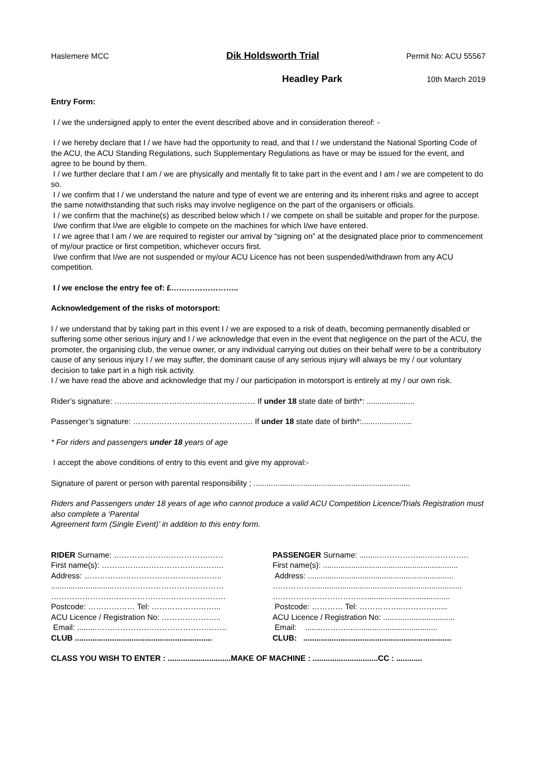Haslemere MCC Dik Holdsworth Trial Permit No: ACU 55567
Headley Park 10th March 2019
Entry Form:
I / we the undersigned apply to enter the event described above and in consideration thereof: -
I / we hereby declare that I / we have had the opportunity to read, and that I / we understand the National Sporting Code of the ACU, the ACU Standing Regulations, such Supplementary Regulations as have or may be issued for the event, and agree to be bound by them.
I / we further declare that I am / we are physically and mentally fit to take part in the event and I am / we are competent to do so.
I / we confirm that I / we understand the nature and type of event we are entering and its inherent risks and agree to accept the same notwithstanding that such risks may involve negligence on the part of the organisers or officials.
I / we confirm that the machine(s) as described below which I / we compete on shall be suitable and proper for the purpose.
I/we confirm that I/we are eligible to compete on the machines for which I/we have entered.
I / we agree that I am / we are required to register our arrival by “signing on” at the designated place prior to commencement of my/our practice or first competition, whichever occurs first.
I/we confirm that I/we are not suspended or my/our ACU Licence has not been suspended/withdrawn from any ACU competition.
I / we enclose the entry fee of: £……………………..
Acknowledgement of the risks of motorsport:
I / we understand that by taking part in this event I / we are exposed to a risk of death, becoming permanently disabled or suffering some other serious injury and I / we acknowledge that even in the event that negligence on the part of the ACU, the promoter, the organising club, the venue owner, or any individual carrying out duties on their behalf were to be a contributory cause of any serious injury I / we may suffer, the dominant cause of any serious injury will always be my / our voluntary decision to take part in a high risk activity.
I / we have read the above and acknowledge that my / our participation in motorsport is entirely at my / our own risk.
Rider’s signature: ……………………………………………… If under 18 state date of birth*: ......................
Passenger’s signature: ………………………………………. If under 18 state date of birth*:.......................
* For riders and passengers under 18 years of age
I accept the above conditions of entry to this event and give my approval:-
Signature of parent or person with parental responsibility ; ........................................................................
Riders and Passengers under 18 years of age who cannot produce a valid ACU Competition Licence/Trials Registration must also complete a ‘Parental
Agreement form (Single Event)’ in addition to this entry form.
RIDER Surname: ……………………………………
First name(s): ………………………………………..
Address: ……………………………………………..
.............................……………………………………
………………………………………………………….
Postcode: ……………… Tel: ……………………...
ACU Licence / Registration No: …………………..
Email: .........…………………………………………..
CLUB ...............................................................
PASSENGER Surname: .........……………...……………..
First name(s): ..............................................................
Address: ...................................................................
…………….....................................................................
……………………………..........................................
Postcode: ………… Tel: ……………..…………......
ACU Licence / Registration No: .................................
Email: ........………..........................................
CLUB: ....................................................................
CLASS YOU WISH TO ENTER : .............................MAKE OF MACHINE : ..............................CC : ............